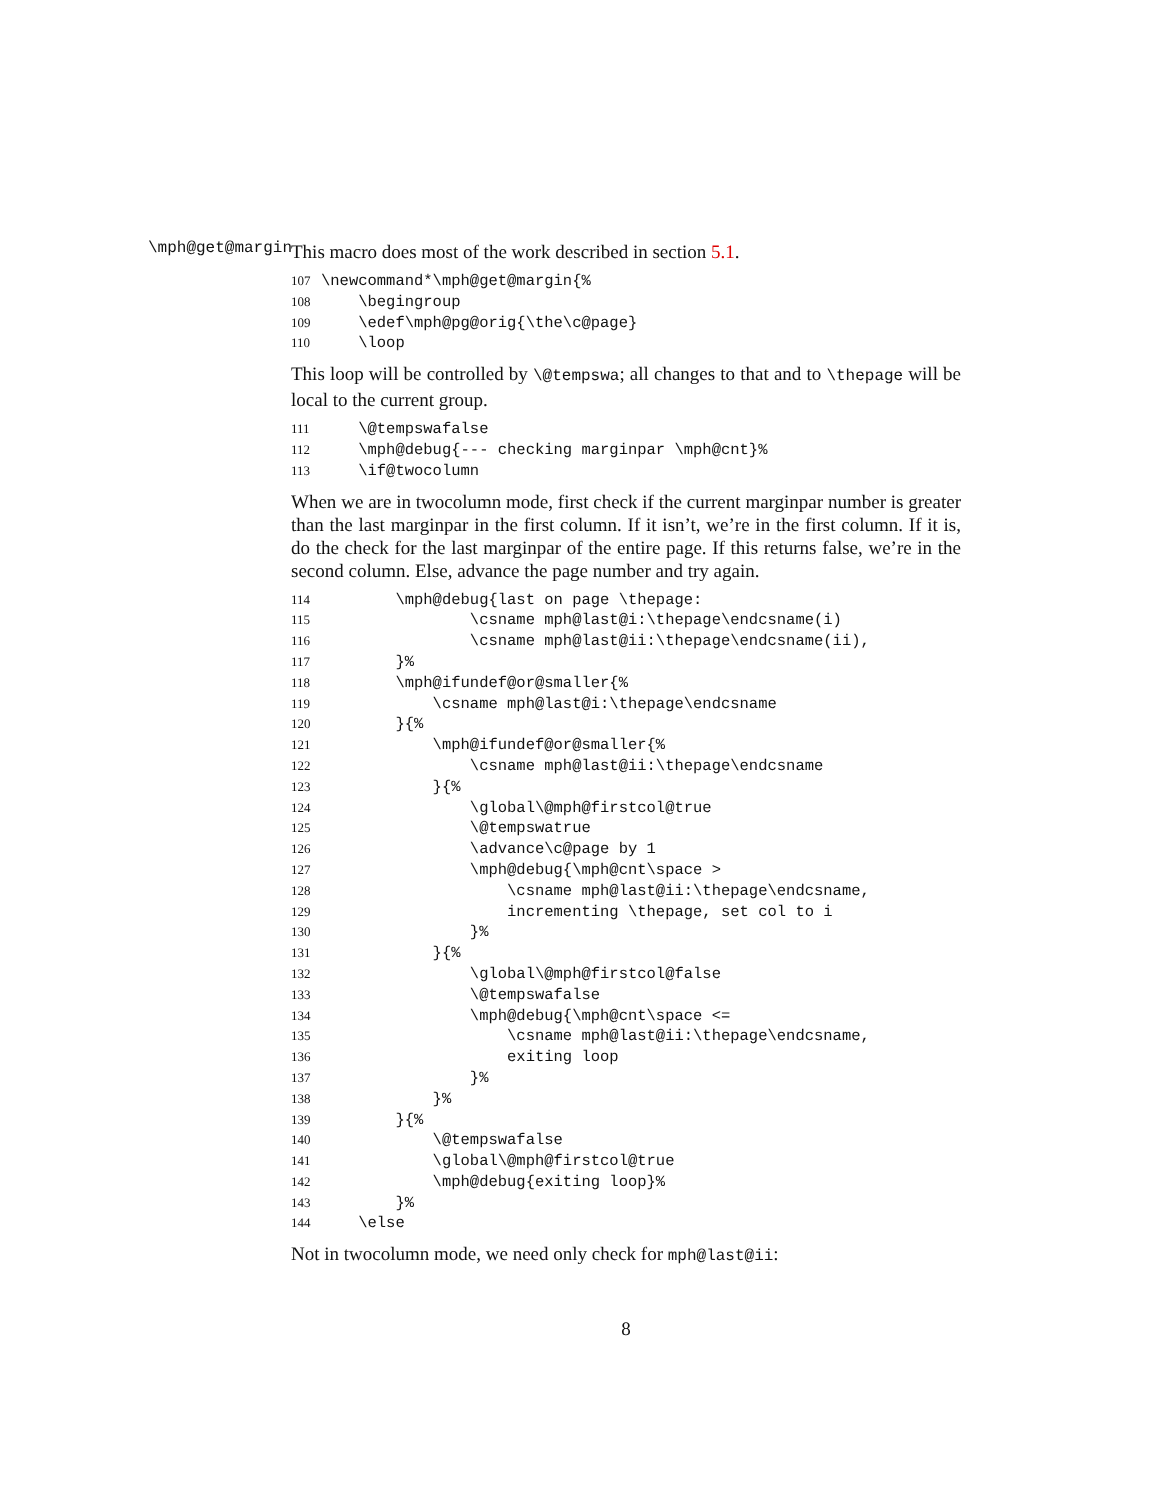\mph@get@margin
This macro does most of the work described in section 5.1.
107\newcommand*\mph@get@margin{%
108    \begingroup
109    \edef\mph@pg@orig{\the\c@page}
110    \loop
This loop will be controlled by \@tempswa; all changes to that and to \thepage will be local to the current group.
111    \@tempswafalse
112    \mph@debug{--- checking marginpar \mph@cnt}%
113    \if@twocolumn
When we are in twocolumn mode, first check if the current marginpar number is greater than the last marginpar in the first column. If it isn’t, we’re in the first column. If it is, do the check for the last marginpar of the entire page. If this returns false, we’re in the second column. Else, advance the page number and try again.
114        \mph@debug{last on page \thepage:
115                \csname mph@last@i:\thepage\endcsname(i)
116                \csname mph@last@ii:\thepage\endcsname(ii),
117        }%
118        \mph@ifundef@or@smaller{%
119            \csname mph@last@i:\thepage\endcsname
120        }{%
121            \mph@ifundef@or@smaller{%
122                \csname mph@last@ii:\thepage\endcsname
123            }{%
124                \global\@mph@firstcol@true
125                \@tempswatrue
126                \advance\c@page by 1
127                \mph@debug{\mph@cnt\space >
128                    \csname mph@last@ii:\thepage\endcsname,
129                    incrementing \thepage, set col to i
130                }%
131            }{%
132                \global\@mph@firstcol@false
133                \@tempswafalse
134                \mph@debug{\mph@cnt\space <=
135                    \csname mph@last@ii:\thepage\endcsname,
136                    exiting loop
137                }%
138            }%
139        }{%
140            \@tempswafalse
141            \global\@mph@firstcol@true
142            \mph@debug{exiting loop}%
143        }%
144    \else
Not in twocolumn mode, we need only check for mph@last@ii:
8